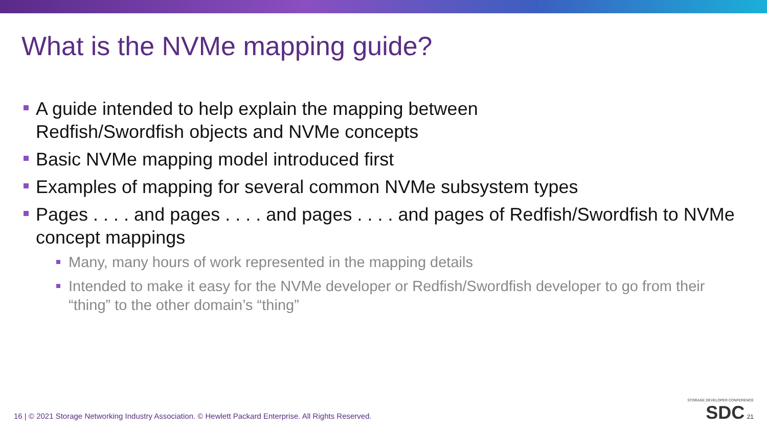What is the NVMe mapping guide?
A guide intended to help explain the mapping between
Redfish/Swordfish objects and NVMe concepts
Basic NVMe mapping model introduced first
Examples of mapping for several common NVMe subsystem types
Pages . . . . and pages . . . . and pages . . . . and pages of Redfish/Swordfish to NVMe concept mappings
Many, many hours of work represented in the mapping details
Intended to make it easy for the NVMe developer or Redfish/Swordfish developer to go from their “thing” to the other domain’s “thing”
16 | © 2021 Storage Networking Industry Association. © Hewlett Packard Enterprise. All Rights Reserved.
STORAGE DEVELOPER CONFERENCE
SDC 21